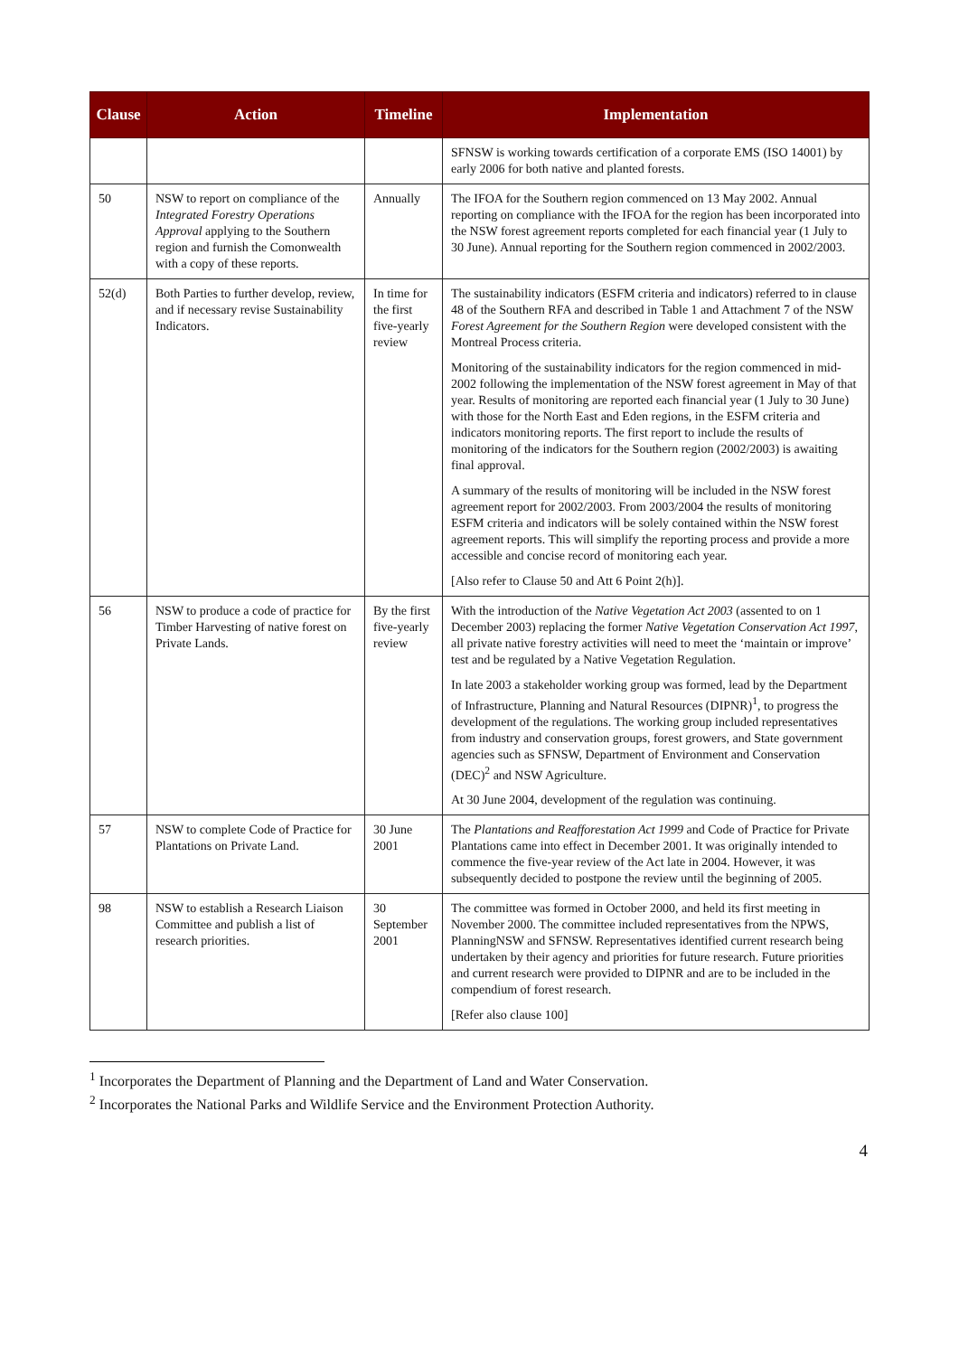| Clause | Action | Timeline | Implementation |
| --- | --- | --- | --- |
| | | | SFNSW is working towards certification of a corporate EMS (ISO 14001) by early 2006 for both native and planted forests. |
| 50 | NSW to report on compliance of the Integrated Forestry Operations Approval applying to the Southern region and furnish the Comonwealth with a copy of these reports. | Annually | The IFOA for the Southern region commenced on 13 May 2002. Annual reporting on compliance with the IFOA for the region has been incorporated into the NSW forest agreement reports completed for each financial year (1 July to 30 June). Annual reporting for the Southern region commenced in 2002/2003. |
| 52(d) | Both Parties to further develop, review, and if necessary revise Sustainability Indicators. | In time for the first five-yearly review | The sustainability indicators (ESFM criteria and indicators) referred to in clause 48 of the Southern RFA and described in Table 1 and Attachment 7 of the NSW Forest Agreement for the Southern Region were developed consistent with the Montreal Process criteria. Monitoring of the sustainability indicators for the region commenced in mid-2002 following the implementation of the NSW forest agreement in May of that year. Results of monitoring are reported each financial year (1 July to 30 June) with those for the North East and Eden regions, in the ESFM criteria and indicators monitoring reports. The first report to include the results of monitoring of the indicators for the Southern region (2002/2003) is awaiting final approval. A summary of the results of monitoring will be included in the NSW forest agreement report for 2002/2003. From 2003/2004 the results of monitoring ESFM criteria and indicators will be solely contained within the NSW forest agreement reports. This will simplify the reporting process and provide a more accessible and concise record of monitoring each year. [Also refer to Clause 50 and Att 6 Point 2(h)]. |
| 56 | NSW to produce a code of practice for Timber Harvesting of native forest on Private Lands. | By the first five-yearly review | With the introduction of the Native Vegetation Act 2003 (assented to on 1 December 2003) replacing the former Native Vegetation Conservation Act 1997 , all private native forestry activities will need to meet the ‘maintain or improve’ test and be regulated by a Native Vegetation Regulation. In late 2003 a stakeholder working group was formed, lead by the Department of Infrastructure, Planning and Natural Resources (DIPNR)<sup>1</sup>, to progress the development of the regulations. The working group included representatives from industry and conservation groups, forest growers, and State government agencies such as SFNSW, Department of Environment and Conservation (DEC)<sup>2</sup> and NSW Agriculture. At 30 June 2004, development of the regulation was continuing. |
| 57 | NSW to complete Code of Practice for Plantations on Private Land. | 30 June 2001 | The Plantations and Reafforestation Act 1999 and Code of Practice for Private Plantations came into effect in December 2001. It was originally intended to commence the five-year review of the Act late in 2004. However, it was subsequently decided to postpone the review until the beginning of 2005. |
| 98 | NSW to establish a Research Liaison Committee and publish a list of research priorities. | 30 September 2001 | The committee was formed in October 2000, and held its first meeting in November 2000. The committee included representatives from the NPWS, PlanningNSW and SFNSW. Representatives identified current research being undertaken by their agency and priorities for future research. Future priorities and current research were provided to DIPNR and are to be included in the compendium of forest research. [Refer also clause 100] |
<sup>1</sup> Incorporates the Department of Planning and the Department of Land and Water Conservation.
<sup>2</sup> Incorporates the National Parks and Wildlife Service and the Environment Protection Authority.
4